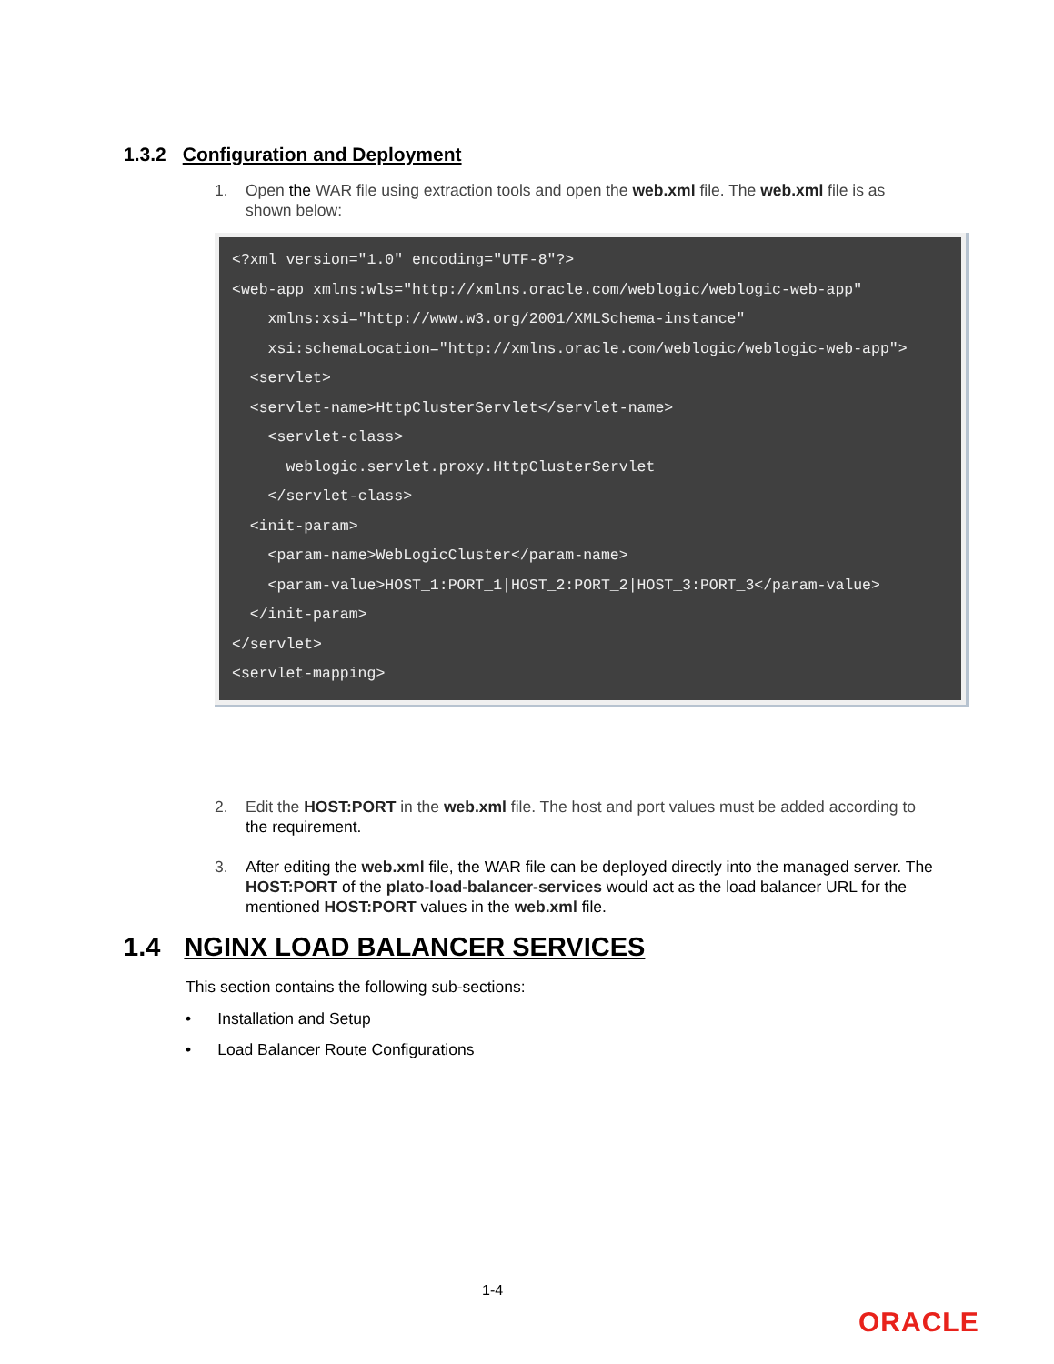1.3.2 Configuration and Deployment
1.
Open the WAR file using extraction tools and open the web.xml file. The web.xml file is as shown below:
<?xml version="1.0" encoding="UTF-8"?><web-app xmlns:wls="http://xmlns.oracle.com/weblogic/weblogic-web-app"    xmlns:xsi="http://www.w3.org/2001/XMLSchema-instance"    xsi:schemaLocation="http://xmlns.oracle.com/weblogic/weblogic-web-app">  <servlet>  <servlet-name>HttpClusterServlet</servlet-name>    <servlet-class>      weblogic.servlet.proxy.HttpClusterServlet    </servlet-class>  <init-param>    <param-name>WebLogicCluster</param-name>    <param-value>HOST_1:PORT_1|HOST_2:PORT_2|HOST_3:PORT_3</param-value>  </init-param></servlet><servlet-mapping>
2.
Edit the HOST:PORT in the web.xml file. The host and port values must be added according to the requirement.
3.
After editing the web.xml file, the WAR file can be deployed directly into the managed server. The HOST:PORT of the plato-load-balancer-services would act as the load balancer URL for the mentioned HOST:PORT values in the web.xml file.
1.4 NGINX LOAD BALANCER SERVICES
This section contains the following sub-sections:
• Installation and Setup
• Load Balancer Route Configurations
1-4
ORACLE